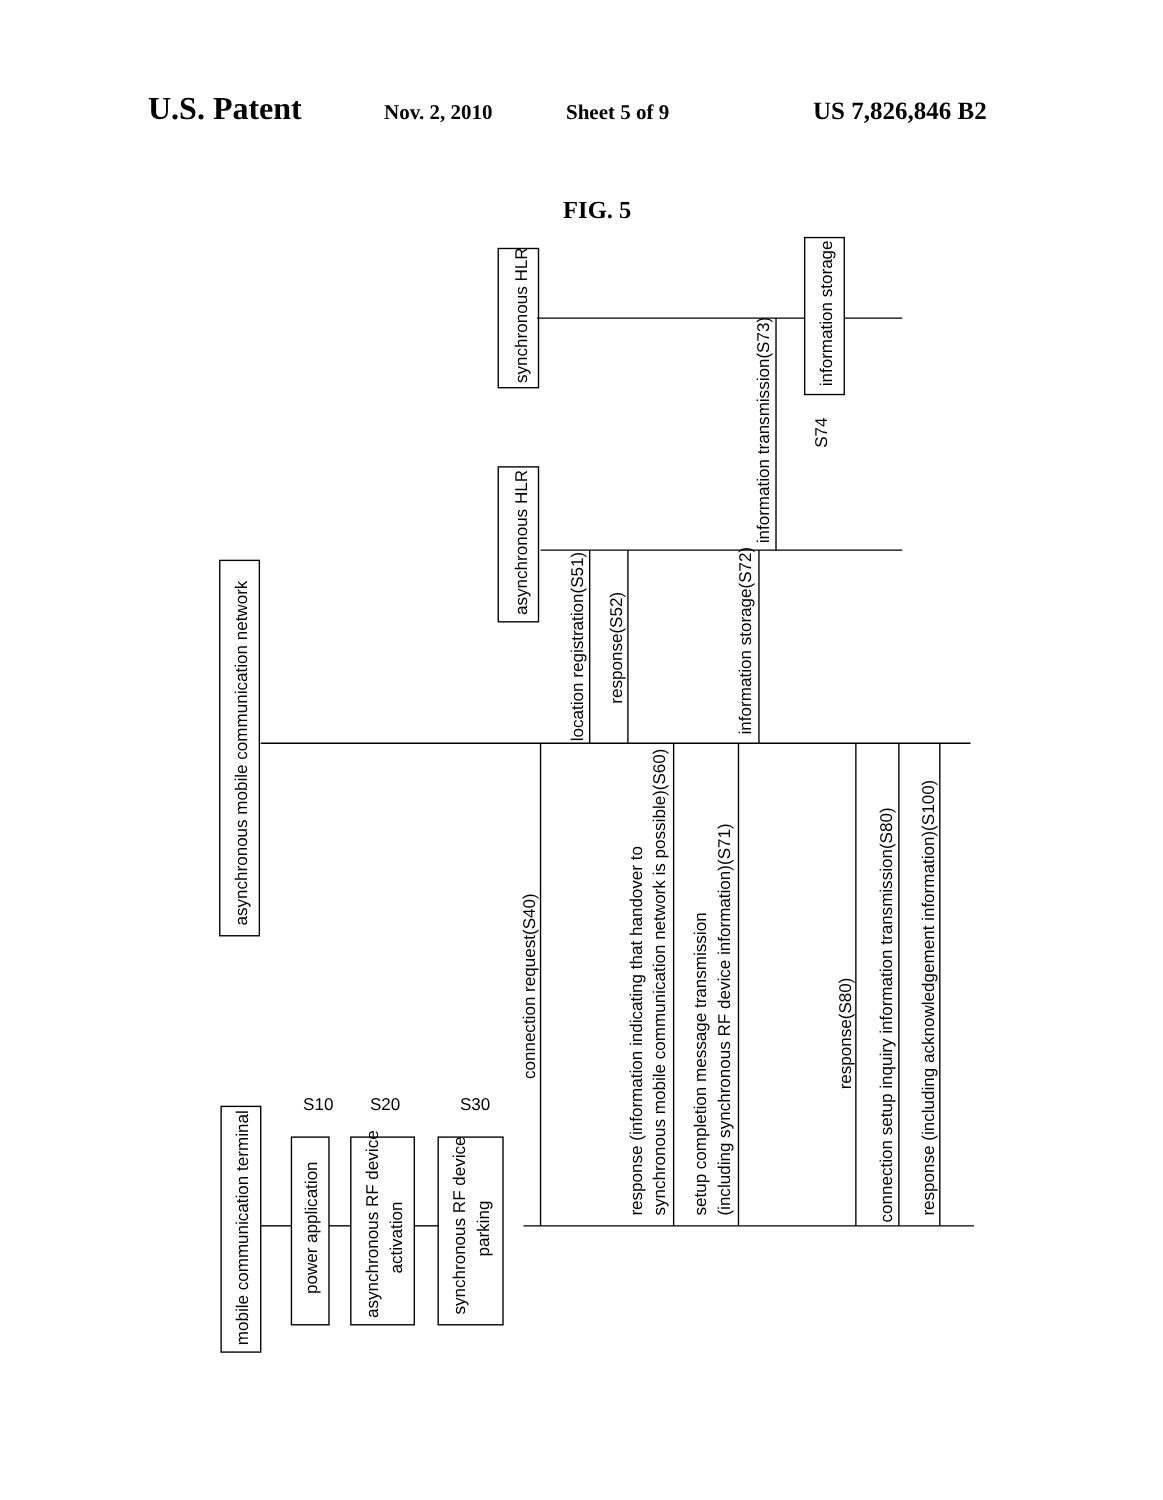U.S. Patent Nov. 2, 2010 Sheet 5 of 9 US 7,826,846 B2
FIG. 5
mobile communication terminal
power application
asynchronous RF device
activation
synchronous RF device
parking
asynchronous mobile communication network
asynchronous HLR
synchronous HLR
information storage
S10
S20
S30
S74
connection request(S40)
location registration(S51)
response(S52)
response (information indicating that handover to
synchronous mobile communication network is possible)(S60)
setup completion message transmission
(including synchronous RF device information)(S71)
information storage(S72)
information transmission(S73)
response(S80)
connection setup inquiry information transmission(S80)
response (including acknowledgement information)(S100)